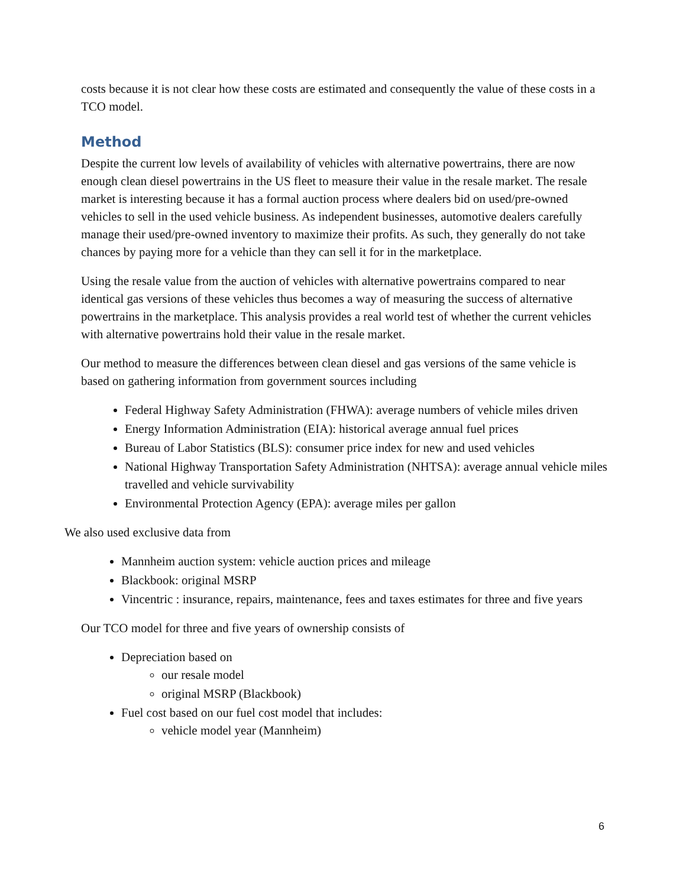costs because it is not clear how these costs are estimated and consequently the value of these costs in a TCO model.
Method
Despite the current low levels of availability of vehicles with alternative powertrains, there are now enough clean diesel powertrains in the US fleet to measure their value in the resale market. The resale market is interesting because it has a formal auction process where dealers bid on used/pre-owned vehicles to sell in the used vehicle business. As independent businesses, automotive dealers carefully manage their used/pre-owned inventory to maximize their profits. As such, they generally do not take chances by paying more for a vehicle than they can sell it for in the marketplace.
Using the resale value from the auction of vehicles with alternative powertrains compared to near identical gas versions of these vehicles thus becomes a way of measuring the success of alternative powertrains in the marketplace. This analysis provides a real world test of whether the current vehicles with alternative powertrains hold their value in the resale market.
Our method to measure the differences between clean diesel and gas versions of the same vehicle is based on gathering information from government sources including
Federal Highway Safety Administration (FHWA): average numbers of vehicle miles driven
Energy Information Administration (EIA): historical average annual fuel prices
Bureau of Labor Statistics (BLS): consumer price index for new and used vehicles
National Highway Transportation Safety Administration (NHTSA): average annual vehicle miles travelled and vehicle survivability
Environmental Protection Agency (EPA): average miles per gallon
We also used exclusive data from
Mannheim auction system: vehicle auction prices and mileage
Blackbook: original MSRP
Vincentric : insurance, repairs, maintenance, fees and taxes estimates for three and five years
Our TCO model for three and five years of ownership consists of
Depreciation based on
our resale model
original MSRP (Blackbook)
Fuel cost based on our fuel cost model that includes:
vehicle model year (Mannheim)
6